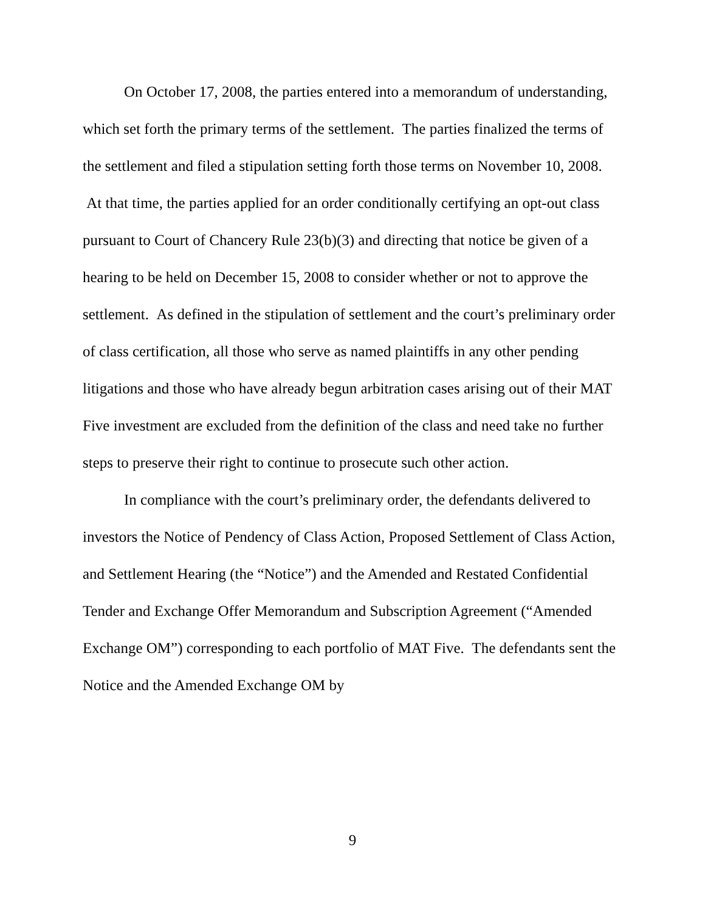On October 17, 2008, the parties entered into a memorandum of understanding, which set forth the primary terms of the settlement. The parties finalized the terms of the settlement and filed a stipulation setting forth those terms on November 10, 2008. At that time, the parties applied for an order conditionally certifying an opt-out class pursuant to Court of Chancery Rule 23(b)(3) and directing that notice be given of a hearing to be held on December 15, 2008 to consider whether or not to approve the settlement. As defined in the stipulation of settlement and the court’s preliminary order of class certification, all those who serve as named plaintiffs in any other pending litigations and those who have already begun arbitration cases arising out of their MAT Five investment are excluded from the definition of the class and need take no further steps to preserve their right to continue to prosecute such other action.
In compliance with the court’s preliminary order, the defendants delivered to investors the Notice of Pendency of Class Action, Proposed Settlement of Class Action, and Settlement Hearing (the “Notice”) and the Amended and Restated Confidential Tender and Exchange Offer Memorandum and Subscription Agreement (“Amended Exchange OM”) corresponding to each portfolio of MAT Five. The defendants sent the Notice and the Amended Exchange OM by
9